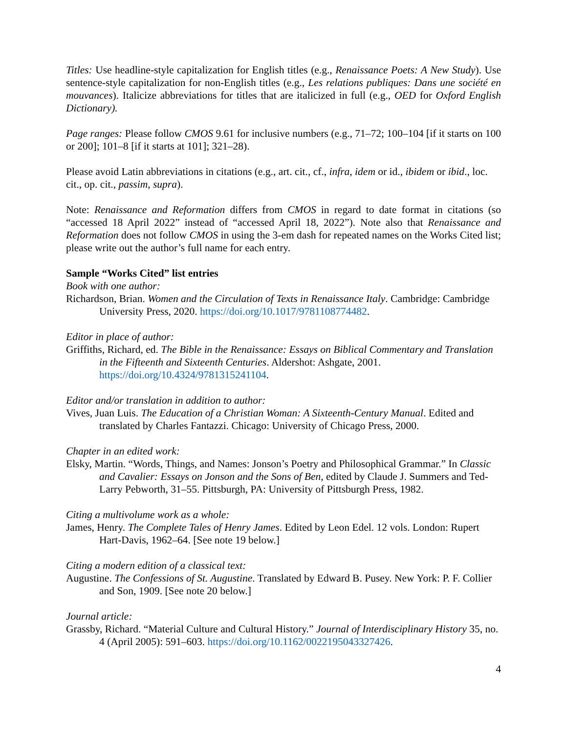Titles: Use headline-style capitalization for English titles (e.g., Renaissance Poets: A New Study). Use sentence-style capitalization for non-English titles (e.g., Les relations publiques: Dans une société en mouvances). Italicize abbreviations for titles that are italicized in full (e.g., OED for Oxford English Dictionary).
Page ranges: Please follow CMOS 9.61 for inclusive numbers (e.g., 71–72; 100–104 [if it starts on 100 or 200]; 101–8 [if it starts at 101]; 321–28).
Please avoid Latin abbreviations in citations (e.g., art. cit., cf., infra, idem or id., ibidem or ibid., loc. cit., op. cit., passim, supra).
Note: Renaissance and Reformation differs from CMOS in regard to date format in citations (so “accessed 18 April 2022” instead of “accessed April 18, 2022”). Note also that Renaissance and Reformation does not follow CMOS in using the 3-em dash for repeated names on the Works Cited list; please write out the author’s full name for each entry.
Sample “Works Cited” list entries
Book with one author:
Richardson, Brian. Women and the Circulation of Texts in Renaissance Italy. Cambridge: Cambridge University Press, 2020. https://doi.org/10.1017/9781108774482.
Editor in place of author:
Griffiths, Richard, ed. The Bible in the Renaissance: Essays on Biblical Commentary and Translation in the Fifteenth and Sixteenth Centuries. Aldershot: Ashgate, 2001. https://doi.org/10.4324/9781315241104.
Editor and/or translation in addition to author:
Vives, Juan Luis. The Education of a Christian Woman: A Sixteenth-Century Manual. Edited and translated by Charles Fantazzi. Chicago: University of Chicago Press, 2000.
Chapter in an edited work:
Elsky, Martin. “Words, Things, and Names: Jonson’s Poetry and Philosophical Grammar.” In Classic and Cavalier: Essays on Jonson and the Sons of Ben, edited by Claude J. Summers and Ted-Larry Pebworth, 31–55. Pittsburgh, PA: University of Pittsburgh Press, 1982.
Citing a multivolume work as a whole:
James, Henry. The Complete Tales of Henry James. Edited by Leon Edel. 12 vols. London: Rupert Hart-Davis, 1962–64. [See note 19 below.]
Citing a modern edition of a classical text:
Augustine. The Confessions of St. Augustine. Translated by Edward B. Pusey. New York: P. F. Collier and Son, 1909. [See note 20 below.]
Journal article:
Grassby, Richard. “Material Culture and Cultural History.” Journal of Interdisciplinary History 35, no. 4 (April 2005): 591–603. https://doi.org/10.1162/0022195043327426.
4